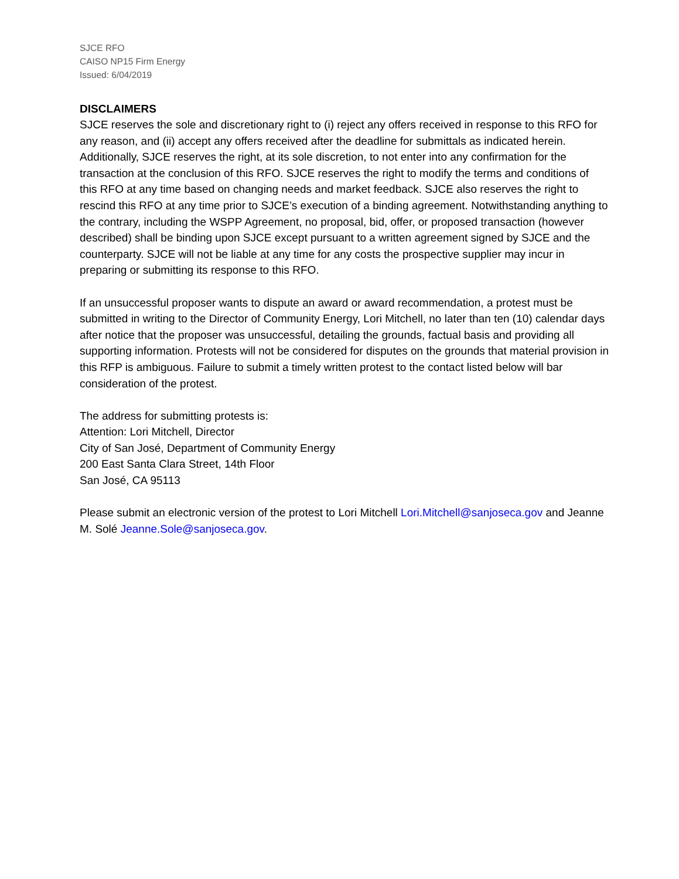SJCE RFO
CAISO NP15 Firm Energy
Issued: 6/04/2019
DISCLAIMERS
SJCE reserves the sole and discretionary right to (i) reject any offers received in response to this RFO for any reason, and (ii) accept any offers received after the deadline for submittals as indicated herein. Additionally, SJCE reserves the right, at its sole discretion, to not enter into any confirmation for the transaction at the conclusion of this RFO. SJCE reserves the right to modify the terms and conditions of this RFO at any time based on changing needs and market feedback. SJCE also reserves the right to rescind this RFO at any time prior to SJCE’s execution of a binding agreement. Notwithstanding anything to the contrary, including the WSPP Agreement, no proposal, bid, offer, or proposed transaction (however described) shall be binding upon SJCE except pursuant to a written agreement signed by SJCE and the counterparty. SJCE will not be liable at any time for any costs the prospective supplier may incur in preparing or submitting its response to this RFO.
If an unsuccessful proposer wants to dispute an award or award recommendation, a protest must be submitted in writing to the Director of Community Energy, Lori Mitchell, no later than ten (10) calendar days after notice that the proposer was unsuccessful, detailing the grounds, factual basis and providing all supporting information. Protests will not be considered for disputes on the grounds that material provision in this RFP is ambiguous. Failure to submit a timely written protest to the contact listed below will bar consideration of the protest.
The address for submitting protests is:
Attention: Lori Mitchell, Director
City of San José, Department of Community Energy
200 East Santa Clara Street, 14th Floor
San José, CA 95113
Please submit an electronic version of the protest to Lori Mitchell Lori.Mitchell@sanjoseca.gov and Jeanne M. Solé Jeanne.Sole@sanjoseca.gov.